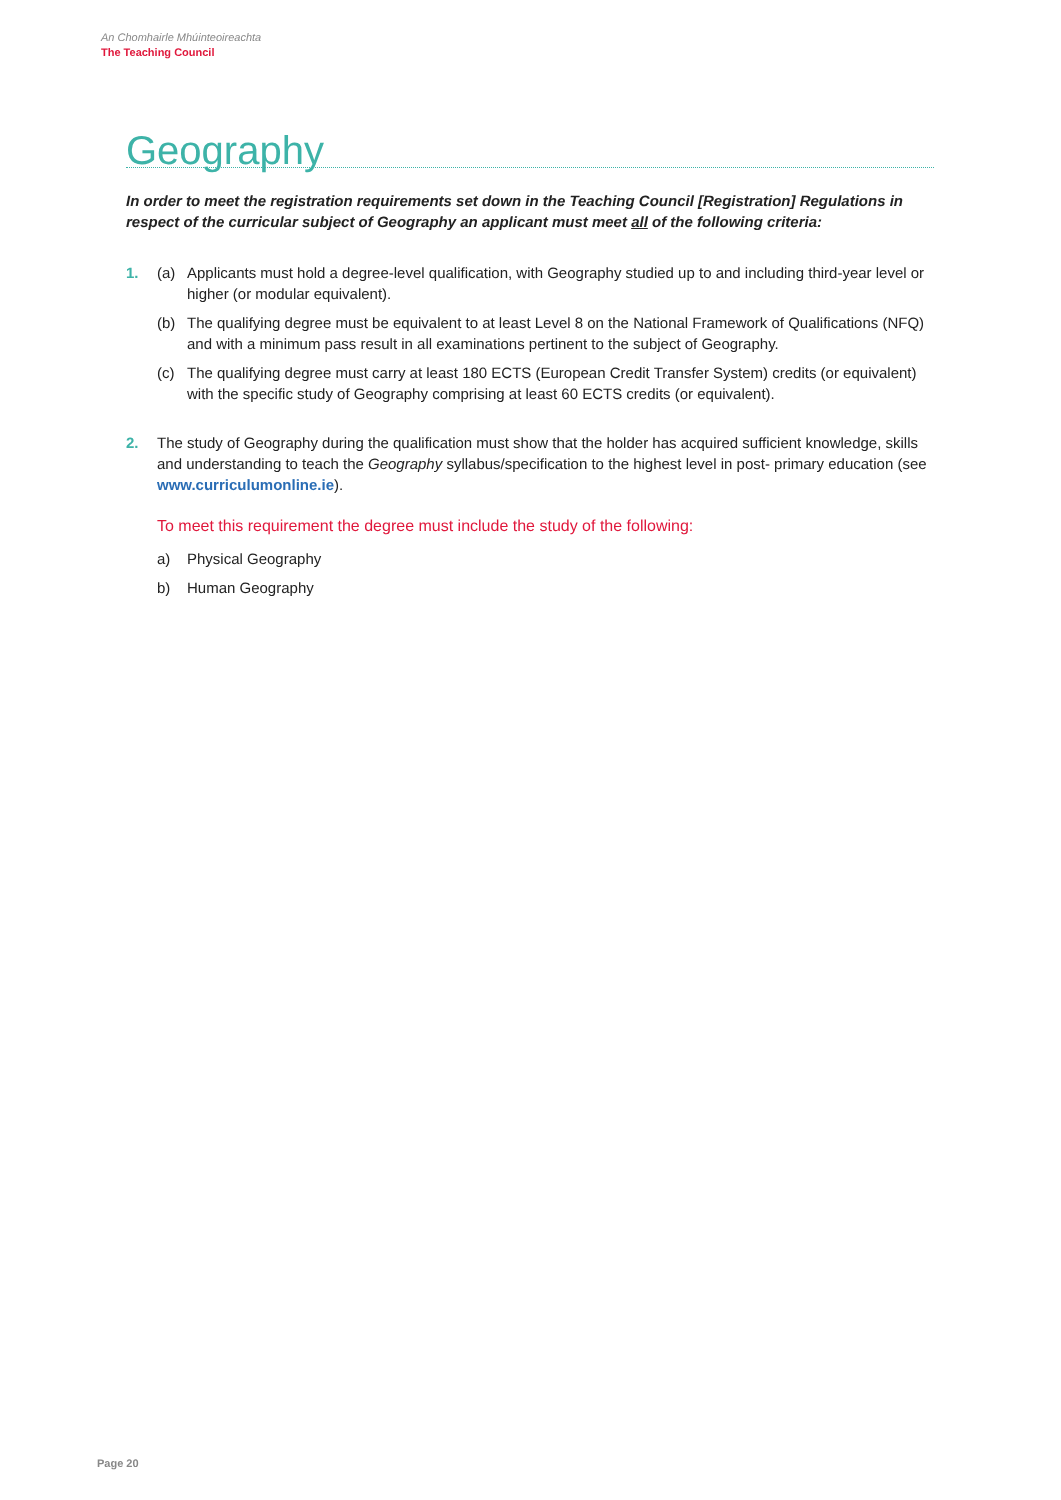An Chomhairle Mhúinteoireachta
The Teaching Council
Geography
In order to meet the registration requirements set down in the Teaching Council [Registration] Regulations in respect of the curricular subject of Geography an applicant must meet all of the following criteria:
1. (a) Applicants must hold a degree-level qualification, with Geography studied up to and including third-year level or higher (or modular equivalent).
(b) The qualifying degree must be equivalent to at least Level 8 on the National Framework of Qualifications (NFQ) and with a minimum pass result in all examinations pertinent to the subject of Geography.
(c) The qualifying degree must carry at least 180 ECTS (European Credit Transfer System) credits (or equivalent) with the specific study of Geography comprising at least 60 ECTS credits (or equivalent).
2. The study of Geography during the qualification must show that the holder has acquired sufficient knowledge, skills and understanding to teach the Geography syllabus/specification to the highest level in post- primary education (see www.curriculumonline.ie).
To meet this requirement the degree must include the study of the following:
a) Physical Geography
b) Human Geography
Page 20